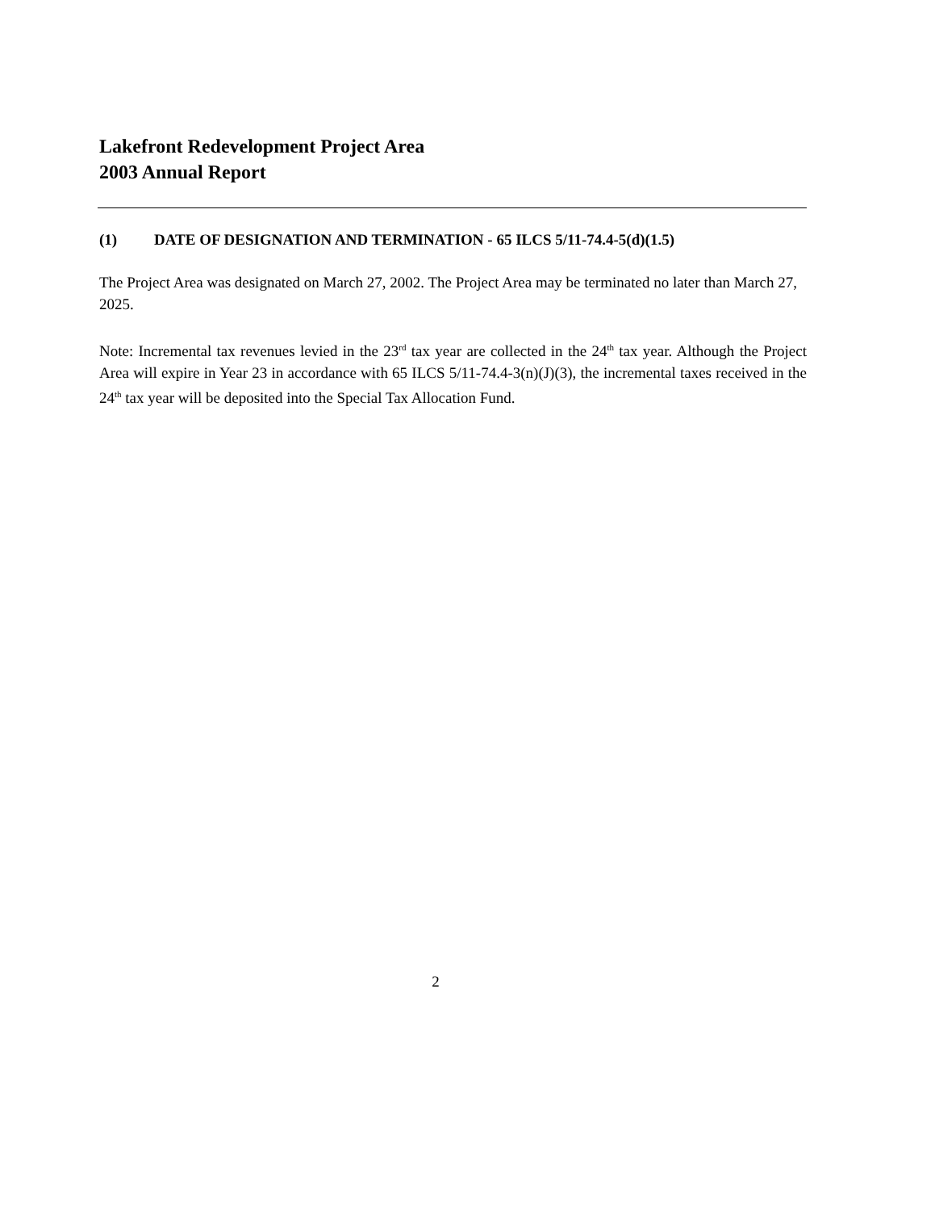Lakefront Redevelopment Project Area
2003 Annual Report
(1) DATE OF DESIGNATION AND TERMINATION - 65 ILCS 5/11-74.4-5(d)(1.5)
The Project Area was designated on March 27, 2002. The Project Area may be terminated no later than March 27, 2025.
Note: Incremental tax revenues levied in the 23<sup>rd</sup> tax year are collected in the 24<sup>th</sup> tax year. Although the Project Area will expire in Year 23 in accordance with 65 ILCS 5/11-74.4-3(n)(J)(3), the incremental taxes received in the 24<sup>th</sup> tax year will be deposited into the Special Tax Allocation Fund.
2